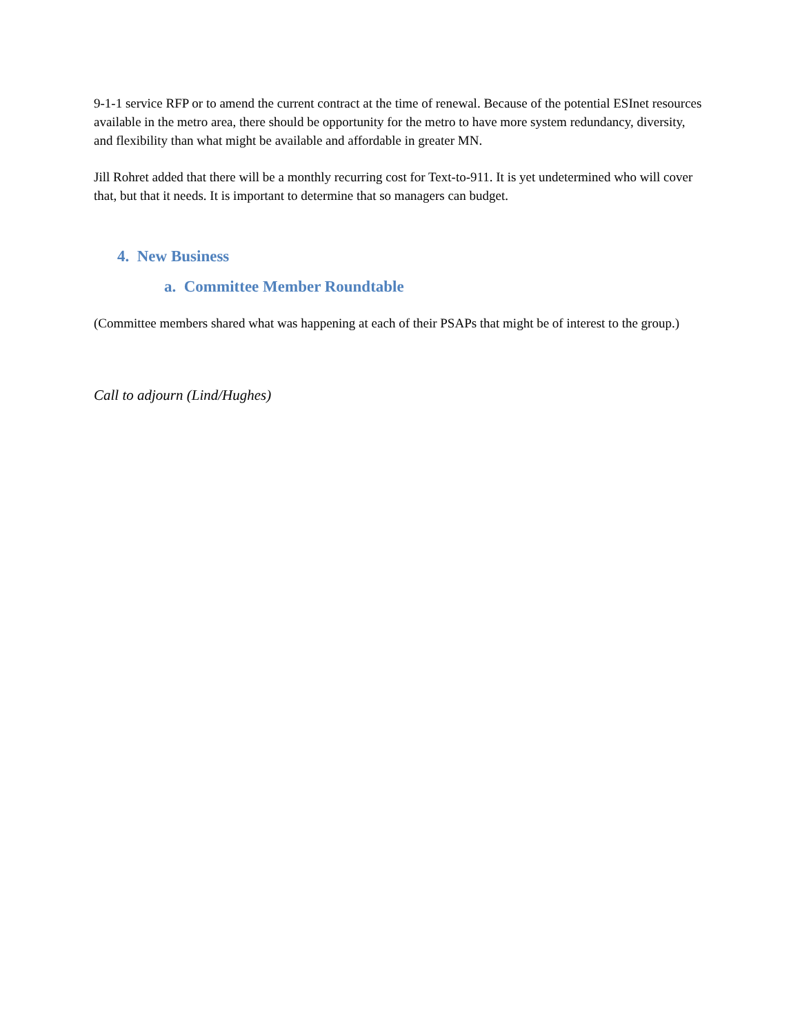9-1-1 service RFP or to amend the current contract at the time of renewal. Because of the potential ESInet resources available in the metro area, there should be opportunity for the metro to have more system redundancy, diversity, and flexibility than what might be available and affordable in greater MN.
Jill Rohret added that there will be a monthly recurring cost for Text-to-911. It is yet undetermined who will cover that, but that it needs. It is important to determine that so managers can budget.
4. New Business
a. Committee Member Roundtable
(Committee members shared what was happening at each of their PSAPs that might be of interest to the group.)
Call to adjourn (Lind/Hughes)